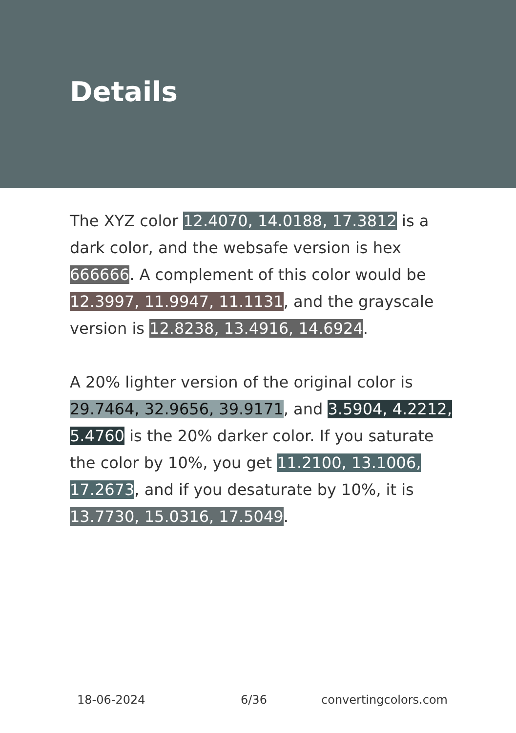Details
The XYZ color 12.4070, 14.0188, 17.3812 is a dark color, and the websafe version is hex 666666. A complement of this color would be 12.3997, 11.9947, 11.1131, and the grayscale version is 12.8238, 13.4916, 14.6924.
A 20% lighter version of the original color is 29.7464, 32.9656, 39.9171, and 3.5904, 4.2212, 5.4760 is the 20% darker color. If you saturate the color by 10%, you get 11.2100, 13.1006, 17.2673, and if you desaturate by 10%, it is 13.7730, 15.0316, 17.5049.
18-06-2024 6/36 convertingcolors.com